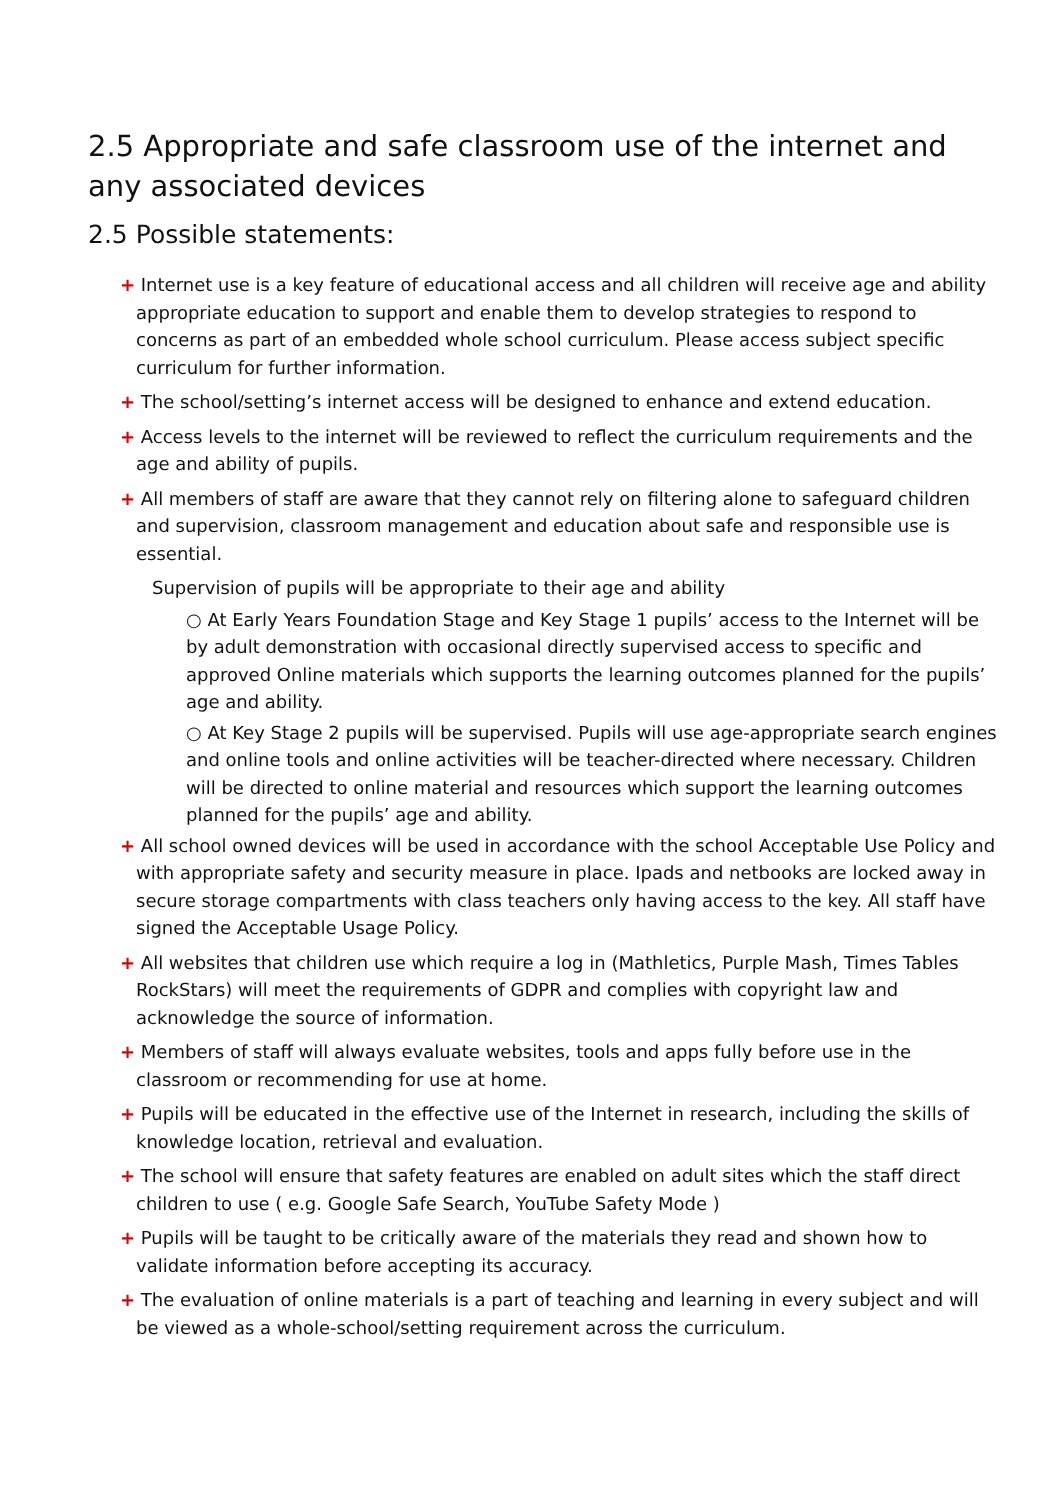2.5 Appropriate and safe classroom use of the internet and any associated devices
2.5 Possible statements:
+ Internet use is a key feature of educational access and all children will receive age and ability appropriate education to support and enable them to develop strategies to respond to concerns as part of an embedded whole school curriculum. Please access subject specific curriculum for further information.
+ The school/setting’s internet access will be designed to enhance and extend education.
+ Access levels to the internet will be reviewed to reflect the curriculum requirements and the age and ability of pupils.
+ All members of staff are aware that they cannot rely on filtering alone to safeguard children and supervision, classroom management and education about safe and responsible use is essential.
Supervision of pupils will be appropriate to their age and ability
○ At Early Years Foundation Stage and Key Stage 1 pupils’ access to the Internet will be by adult demonstration with occasional directly supervised access to specific and approved Online materials which supports the learning outcomes planned for the pupils’ age and ability.
○ At Key Stage 2 pupils will be supervised. Pupils will use age-appropriate search engines and online tools and online activities will be teacher-directed where necessary. Children will be directed to online material and resources which support the learning outcomes planned for the pupils’ age and ability.
+ All school owned devices will be used in accordance with the school Acceptable Use Policy and with appropriate safety and security measure in place. Ipads and netbooks are locked away in secure storage compartments with class teachers only having access to the key. All staff have signed the Acceptable Usage Policy.
+ All websites that children use which require a log in (Mathletics, Purple Mash, Times Tables RockStars) will meet the requirements of GDPR and complies with copyright law and acknowledge the source of information.
+ Members of staff will always evaluate websites, tools and apps fully before use in the classroom or recommending for use at home.
+ Pupils will be educated in the effective use of the Internet in research, including the skills of knowledge location, retrieval and evaluation.
+ The school will ensure that safety features are enabled on adult sites which the staff direct children to use ( e.g. Google Safe Search, YouTube Safety Mode )
+ Pupils will be taught to be critically aware of the materials they read and shown how to validate information before accepting its accuracy.
+ The evaluation of online materials is a part of teaching and learning in every subject and will be viewed as a whole-school/setting requirement across the curriculum.